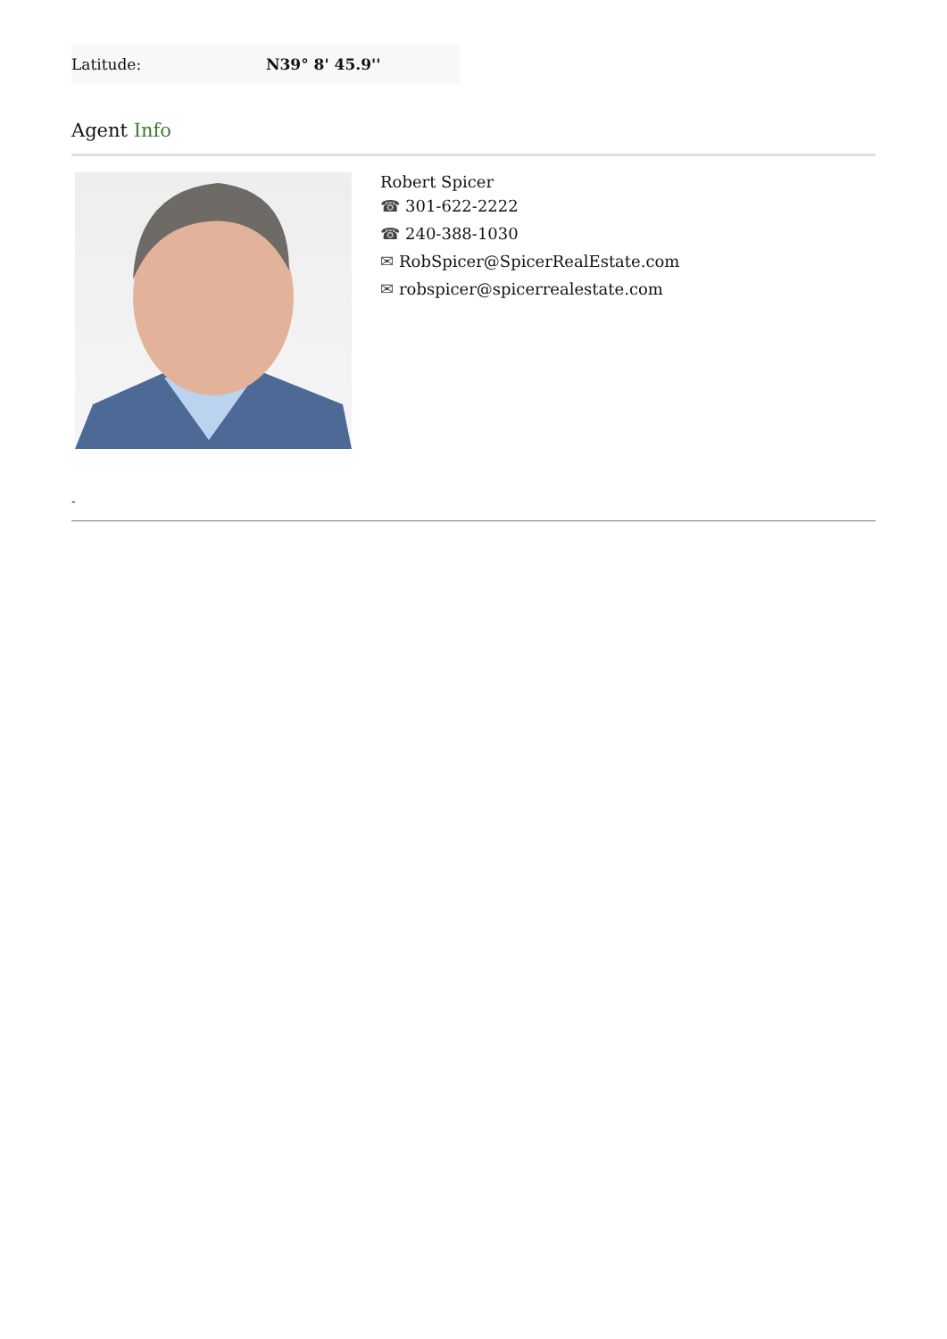| Latitude: | N39° 8' 45.9'' |
Agent Info
Robert Spicer
☎ 301-622-2222
☎ 240-388-1030
✉ RobSpicer@SpicerRealEstate.com
✉ robspicer@spicerrealestate.com
-